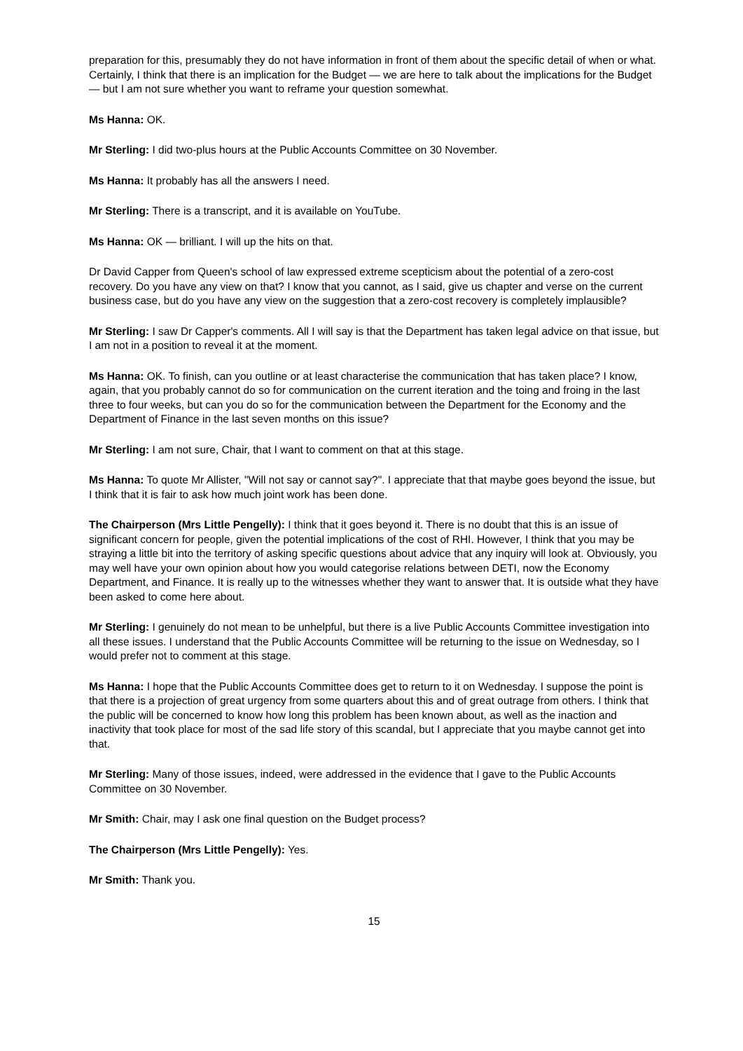preparation for this, presumably they do not have information in front of them about the specific detail of when or what. Certainly, I think that there is an implication for the Budget — we are here to talk about the implications for the Budget — but I am not sure whether you want to reframe your question somewhat.
Ms Hanna: OK.
Mr Sterling: I did two-plus hours at the Public Accounts Committee on 30 November.
Ms Hanna: It probably has all the answers I need.
Mr Sterling: There is a transcript, and it is available on YouTube.
Ms Hanna: OK — brilliant. I will up the hits on that.
Dr David Capper from Queen's school of law expressed extreme scepticism about the potential of a zero-cost recovery. Do you have any view on that? I know that you cannot, as I said, give us chapter and verse on the current business case, but do you have any view on the suggestion that a zero-cost recovery is completely implausible?
Mr Sterling: I saw Dr Capper's comments. All I will say is that the Department has taken legal advice on that issue, but I am not in a position to reveal it at the moment.
Ms Hanna: OK. To finish, can you outline or at least characterise the communication that has taken place? I know, again, that you probably cannot do so for communication on the current iteration and the toing and froing in the last three to four weeks, but can you do so for the communication between the Department for the Economy and the Department of Finance in the last seven months on this issue?
Mr Sterling: I am not sure, Chair, that I want to comment on that at this stage.
Ms Hanna: To quote Mr Allister, "Will not say or cannot say?". I appreciate that that maybe goes beyond the issue, but I think that it is fair to ask how much joint work has been done.
The Chairperson (Mrs Little Pengelly): I think that it goes beyond it. There is no doubt that this is an issue of significant concern for people, given the potential implications of the cost of RHI. However, I think that you may be straying a little bit into the territory of asking specific questions about advice that any inquiry will look at. Obviously, you may well have your own opinion about how you would categorise relations between DETI, now the Economy Department, and Finance. It is really up to the witnesses whether they want to answer that. It is outside what they have been asked to come here about.
Mr Sterling: I genuinely do not mean to be unhelpful, but there is a live Public Accounts Committee investigation into all these issues. I understand that the Public Accounts Committee will be returning to the issue on Wednesday, so I would prefer not to comment at this stage.
Ms Hanna: I hope that the Public Accounts Committee does get to return to it on Wednesday. I suppose the point is that there is a projection of great urgency from some quarters about this and of great outrage from others. I think that the public will be concerned to know how long this problem has been known about, as well as the inaction and inactivity that took place for most of the sad life story of this scandal, but I appreciate that you maybe cannot get into that.
Mr Sterling: Many of those issues, indeed, were addressed in the evidence that I gave to the Public Accounts Committee on 30 November.
Mr Smith: Chair, may I ask one final question on the Budget process?
The Chairperson (Mrs Little Pengelly): Yes.
Mr Smith: Thank you.
15